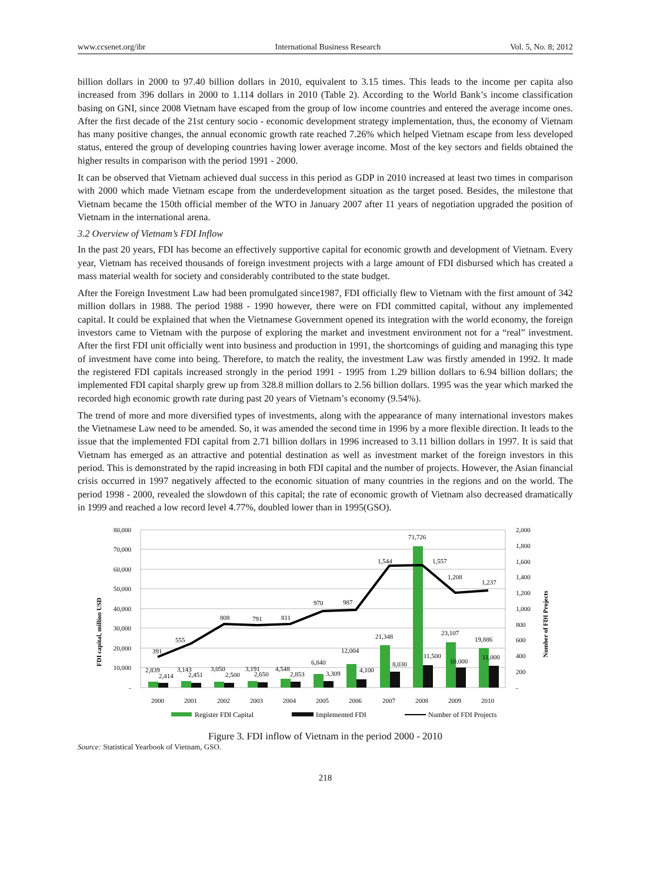www.ccsenet.org/ibr International Business Research Vol. 5, No. 8; 2012
billion dollars in 2000 to 97.40 billion dollars in 2010, equivalent to 3.15 times. This leads to the income per capita also increased from 396 dollars in 2000 to 1.114 dollars in 2010 (Table 2). According to the World Bank’s income classification basing on GNI, since 2008 Vietnam have escaped from the group of low income countries and entered the average income ones. After the first decade of the 21st century socio - economic development strategy implementation, thus, the economy of Vietnam has many positive changes, the annual economic growth rate reached 7.26% which helped Vietnam escape from less developed status, entered the group of developing countries having lower average income. Most of the key sectors and fields obtained the higher results in comparison with the period 1991 - 2000.
It can be observed that Vietnam achieved dual success in this period as GDP in 2010 increased at least two times in comparison with 2000 which made Vietnam escape from the underdevelopment situation as the target posed. Besides, the milestone that Vietnam became the 150th official member of the WTO in January 2007 after 11 years of negotiation upgraded the position of Vietnam in the international arena.
3.2 Overview of Vietnam’s FDI Inflow
In the past 20 years, FDI has become an effectively supportive capital for economic growth and development of Vietnam. Every year, Vietnam has received thousands of foreign investment projects with a large amount of FDI disbursed which has created a mass material wealth for society and considerably contributed to the state budget.
After the Foreign Investment Law had been promulgated since1987, FDI officially flew to Vietnam with the first amount of 342 million dollars in 1988. The period 1988 - 1990 however, there were on FDI committed capital, without any implemented capital. It could be explained that when the Vietnamese Government opened its integration with the world economy, the foreign investors came to Vietnam with the purpose of exploring the market and investment environment not for a “real” investment. After the first FDI unit officially went into business and production in 1991, the shortcomings of guiding and managing this type of investment have come into being. Therefore, to match the reality, the investment Law was firstly amended in 1992. It made the registered FDI capitals increased strongly in the period 1991 - 1995 from 1.29 billion dollars to 6.94 billion dollars; the implemented FDI capital sharply grew up from 328.8 million dollars to 2.56 billion dollars. 1995 was the year which marked the recorded high economic growth rate during past 20 years of Vietnam’s economy (9.54%).
The trend of more and more diversified types of investments, along with the appearance of many international investors makes the Vietnamese Law need to be amended. So, it was amended the second time in 1996 by a more flexible direction. It leads to the issue that the implemented FDI capital from 2.71 billion dollars in 1996 increased to 3.11 billion dollars in 1997. It is said that Vietnam has emerged as an attractive and potential destination as well as investment market of the foreign investors in this period. This is demonstrated by the rapid increasing in both FDI capital and the number of projects. However, the Asian financial crisis occurred in 1997 negatively affected to the economic situation of many countries in the regions and on the world. The period 1998 - 2000, revealed the slowdown of this capital; the rate of economic growth of Vietnam also decreased dramatically in 1999 and reached a low record level 4.77%, doubled lower than in 1995(GSO).
80,000
70,000
60,000
50,000
40,000
30,000
20,000
10,000
-
2,000
1,800
1,600
1,400
1,200
1,000
800
600
400
200
-
FDI capital, million USD
Number of FDI Projects
391
555
808
791
811
970
987
1,544
1,557
1,208
1,237
2,839
2,414
3,143
2,451
3,050
2,500
3,191
2,650
4,548
2,853
6,840
3,309
12,004
4,100
21,348
8,030
71,726
11,500
23,107
10,000
19,886
11,000
2000
2001
2002
2003
2004
2005
2006
2007
2008
2009
2010
Register FDI Capital
Implemented FDI
Number of FDI Projects
Figure 3. FDI inflow of Vietnam in the period 2000 - 2010
Source: Statistical Yearbook of Vietnam, GSO.
218